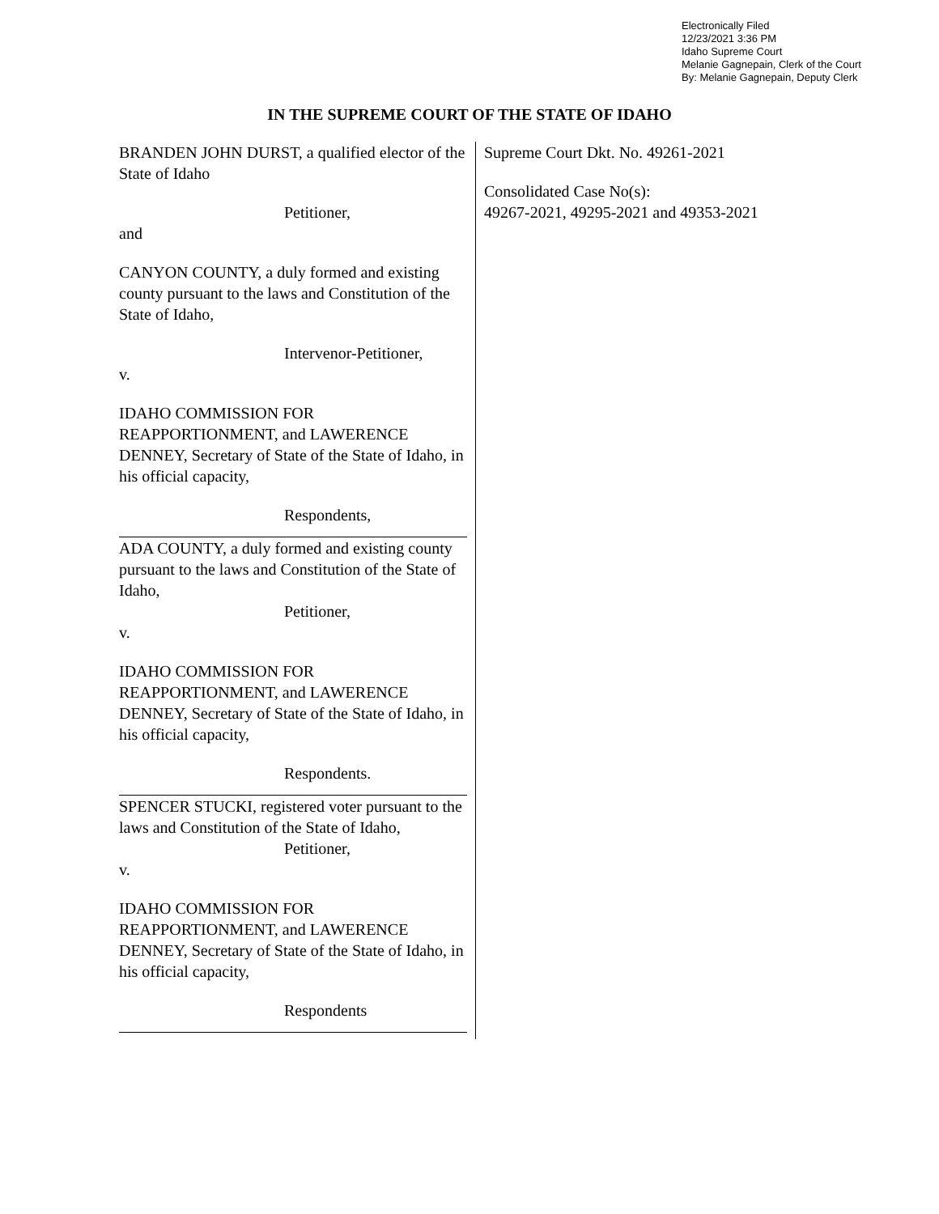Electronically Filed
12/23/2021 3:36 PM
Idaho Supreme Court
Melanie Gagnepain, Clerk of the Court
By: Melanie Gagnepain, Deputy Clerk
IN THE SUPREME COURT OF THE STATE OF IDAHO
BRANDEN JOHN DURST, a qualified elector of the State of Idaho
Petitioner,
and
CANYON COUNTY, a duly formed and existing county pursuant to the laws and Constitution of the State of Idaho,
Intervenor-Petitioner,
v.
IDAHO COMMISSION FOR REAPPORTIONMENT, and LAWERENCE DENNEY, Secretary of State of the State of Idaho, in his official capacity,
Respondents,
ADA COUNTY, a duly formed and existing county pursuant to the laws and Constitution of the State of Idaho,
Petitioner,
v.
IDAHO COMMISSION FOR REAPPORTIONMENT, and LAWERENCE DENNEY, Secretary of State of the State of Idaho, in his official capacity,
Respondents.
SPENCER STUCKI, registered voter pursuant to the laws and Constitution of the State of Idaho,
Petitioner,
v.
IDAHO COMMISSION FOR REAPPORTIONMENT, and LAWERENCE DENNEY, Secretary of State of the State of Idaho, in his official capacity,
Respondents
Supreme Court Dkt. No. 49261-2021
Consolidated Case No(s):
49267-2021, 49295-2021 and 49353-2021